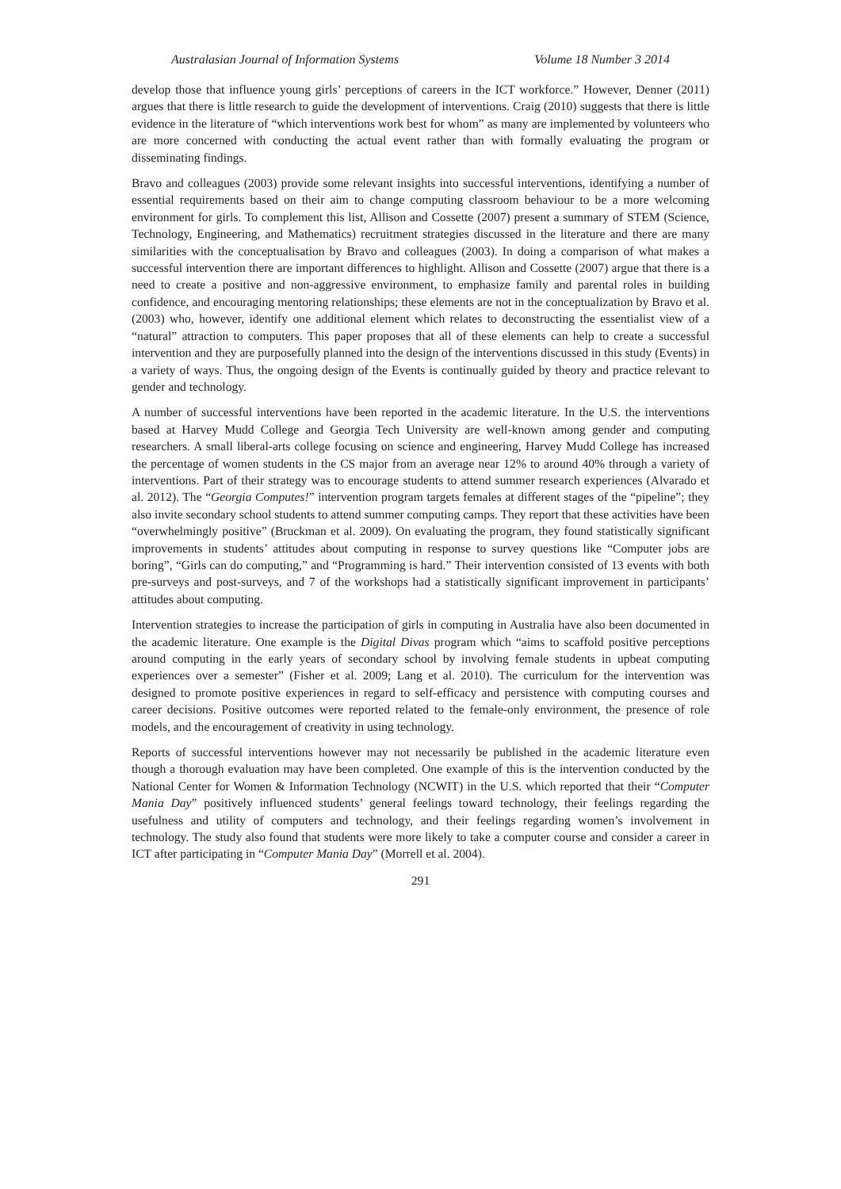Australasian Journal of Information Systems Volume 18 Number 3 2014
develop those that influence young girls’ perceptions of careers in the ICT workforce.” However, Denner (2011) argues that there is little research to guide the development of interventions. Craig (2010) suggests that there is little evidence in the literature of “which interventions work best for whom” as many are implemented by volunteers who are more concerned with conducting the actual event rather than with formally evaluating the program or disseminating findings.
Bravo and colleagues (2003) provide some relevant insights into successful interventions, identifying a number of essential requirements based on their aim to change computing classroom behaviour to be a more welcoming environment for girls. To complement this list, Allison and Cossette (2007) present a summary of STEM (Science, Technology, Engineering, and Mathematics) recruitment strategies discussed in the literature and there are many similarities with the conceptualisation by Bravo and colleagues (2003). In doing a comparison of what makes a successful intervention there are important differences to highlight. Allison and Cossette (2007) argue that there is a need to create a positive and non-aggressive environment, to emphasize family and parental roles in building confidence, and encouraging mentoring relationships; these elements are not in the conceptualization by Bravo et al. (2003) who, however, identify one additional element which relates to deconstructing the essentialist view of a “natural” attraction to computers. This paper proposes that all of these elements can help to create a successful intervention and they are purposefully planned into the design of the interventions discussed in this study (Events) in a variety of ways. Thus, the ongoing design of the Events is continually guided by theory and practice relevant to gender and technology.
A number of successful interventions have been reported in the academic literature. In the U.S. the interventions based at Harvey Mudd College and Georgia Tech University are well-known among gender and computing researchers. A small liberal-arts college focusing on science and engineering, Harvey Mudd College has increased the percentage of women students in the CS major from an average near 12% to around 40% through a variety of interventions. Part of their strategy was to encourage students to attend summer research experiences (Alvarado et al. 2012). The “Georgia Computes!” intervention program targets females at different stages of the “pipeline”; they also invite secondary school students to attend summer computing camps. They report that these activities have been “overwhelmingly positive” (Bruckman et al. 2009). On evaluating the program, they found statistically significant improvements in students’ attitudes about computing in response to survey questions like “Computer jobs are boring”, “Girls can do computing,” and “Programming is hard.” Their intervention consisted of 13 events with both pre-surveys and post-surveys, and 7 of the workshops had a statistically significant improvement in participants’ attitudes about computing.
Intervention strategies to increase the participation of girls in computing in Australia have also been documented in the academic literature. One example is the Digital Divas program which “aims to scaffold positive perceptions around computing in the early years of secondary school by involving female students in upbeat computing experiences over a semester” (Fisher et al. 2009; Lang et al. 2010). The curriculum for the intervention was designed to promote positive experiences in regard to self-efficacy and persistence with computing courses and career decisions. Positive outcomes were reported related to the female-only environment, the presence of role models, and the encouragement of creativity in using technology.
Reports of successful interventions however may not necessarily be published in the academic literature even though a thorough evaluation may have been completed. One example of this is the intervention conducted by the National Center for Women & Information Technology (NCWIT) in the U.S. which reported that their “Computer Mania Day” positively influenced students’ general feelings toward technology, their feelings regarding the usefulness and utility of computers and technology, and their feelings regarding women’s involvement in technology. The study also found that students were more likely to take a computer course and consider a career in ICT after participating in “Computer Mania Day” (Morrell et al. 2004).
291